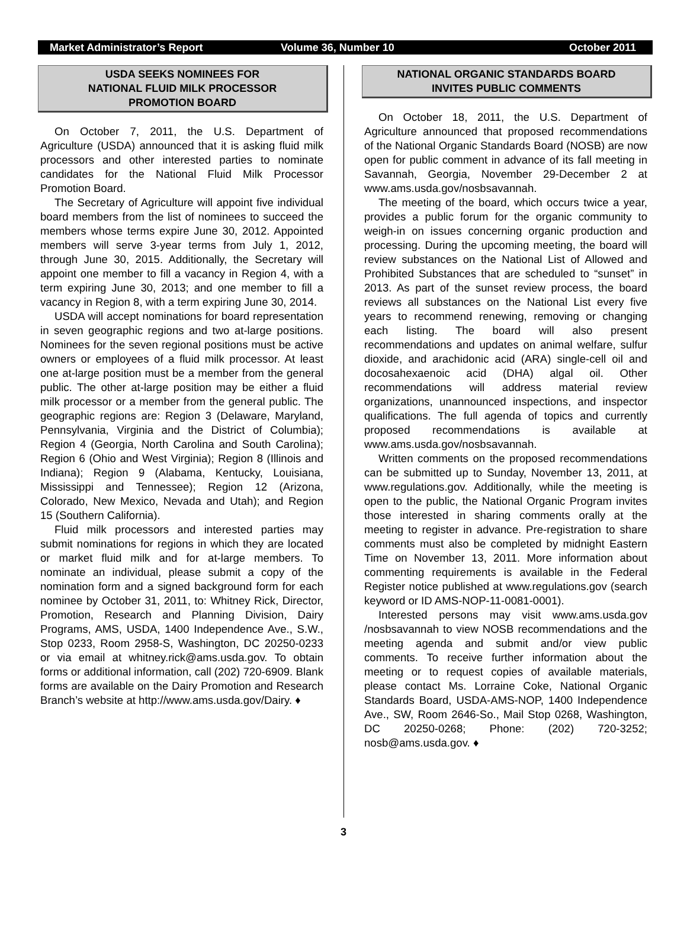Market Administrator’s Report Volume 36, Number 10 October 2011
USDA SEEKS NOMINEES FOR
NATIONAL FLUID MILK PROCESSOR
PROMOTION BOARD
On October 7, 2011, the U.S. Department of Agriculture (USDA) announced that it is asking fluid milk processors and other interested parties to nominate candidates for the National Fluid Milk Processor Promotion Board.
The Secretary of Agriculture will appoint five individual board members from the list of nominees to succeed the members whose terms expire June 30, 2012. Appointed members will serve 3-year terms from July 1, 2012, through June 30, 2015. Additionally, the Secretary will appoint one member to fill a vacancy in Region 4, with a term expiring June 30, 2013; and one member to fill a vacancy in Region 8, with a term expiring June 30, 2014.
USDA will accept nominations for board representation in seven geographic regions and two at-large positions. Nominees for the seven regional positions must be active owners or employees of a fluid milk processor. At least one at-large position must be a member from the general public. The other at-large position may be either a fluid milk processor or a member from the general public. The geographic regions are: Region 3 (Delaware, Maryland, Pennsylvania, Virginia and the District of Columbia); Region 4 (Georgia, North Carolina and South Carolina); Region 6 (Ohio and West Virginia); Region 8 (Illinois and Indiana); Region 9 (Alabama, Kentucky, Louisiana, Mississippi and Tennessee); Region 12 (Arizona, Colorado, New Mexico, Nevada and Utah); and Region 15 (Southern California).
Fluid milk processors and interested parties may submit nominations for regions in which they are located or market fluid milk and for at-large members. To nominate an individual, please submit a copy of the nomination form and a signed background form for each nominee by October 31, 2011, to: Whitney Rick, Director, Promotion, Research and Planning Division, Dairy Programs, AMS, USDA, 1400 Independence Ave., S.W., Stop 0233, Room 2958-S, Washington, DC 20250-0233 or via email at whitney.rick@ams.usda.gov. To obtain forms or additional information, call (202) 720-6909. Blank forms are available on the Dairy Promotion and Research Branch’s website at http://www.ams.usda.gov/Dairy. ♦
NATIONAL ORGANIC STANDARDS BOARD
INVITES PUBLIC COMMENTS
On October 18, 2011, the U.S. Department of Agriculture announced that proposed recommendations of the National Organic Standards Board (NOSB) are now open for public comment in advance of its fall meeting in Savannah, Georgia, November 29-December 2 at www.ams.usda.gov/nosbsavannah.
The meeting of the board, which occurs twice a year, provides a public forum for the organic community to weigh-in on issues concerning organic production and processing. During the upcoming meeting, the board will review substances on the National List of Allowed and Prohibited Substances that are scheduled to “sunset” in 2013. As part of the sunset review process, the board reviews all substances on the National List every five years to recommend renewing, removing or changing each listing. The board will also present recommendations and updates on animal welfare, sulfur dioxide, and arachidonic acid (ARA) single-cell oil and docosahexaenoic acid (DHA) algal oil. Other recommendations will address material review organizations, unannounced inspections, and inspector qualifications. The full agenda of topics and currently proposed recommendations is available at www.ams.usda.gov/nosbsavannah.
Written comments on the proposed recommendations can be submitted up to Sunday, November 13, 2011, at www.regulations.gov. Additionally, while the meeting is open to the public, the National Organic Program invites those interested in sharing comments orally at the meeting to register in advance. Pre-registration to share comments must also be completed by midnight Eastern Time on November 13, 2011. More information about commenting requirements is available in the Federal Register notice published at www.regulations.gov (search keyword or ID AMS-NOP-11-0081-0001).
Interested persons may visit www.ams.usda.gov /nosbsavannah to view NOSB recommendations and the meeting agenda and submit and/or view public comments. To receive further information about the meeting or to request copies of available materials, please contact Ms. Lorraine Coke, National Organic Standards Board, USDA-AMS-NOP, 1400 Independence Ave., SW, Room 2646-So., Mail Stop 0268, Washington, DC 20250-0268; Phone: (202) 720-3252; nosb@ams.usda.gov. ♦
3